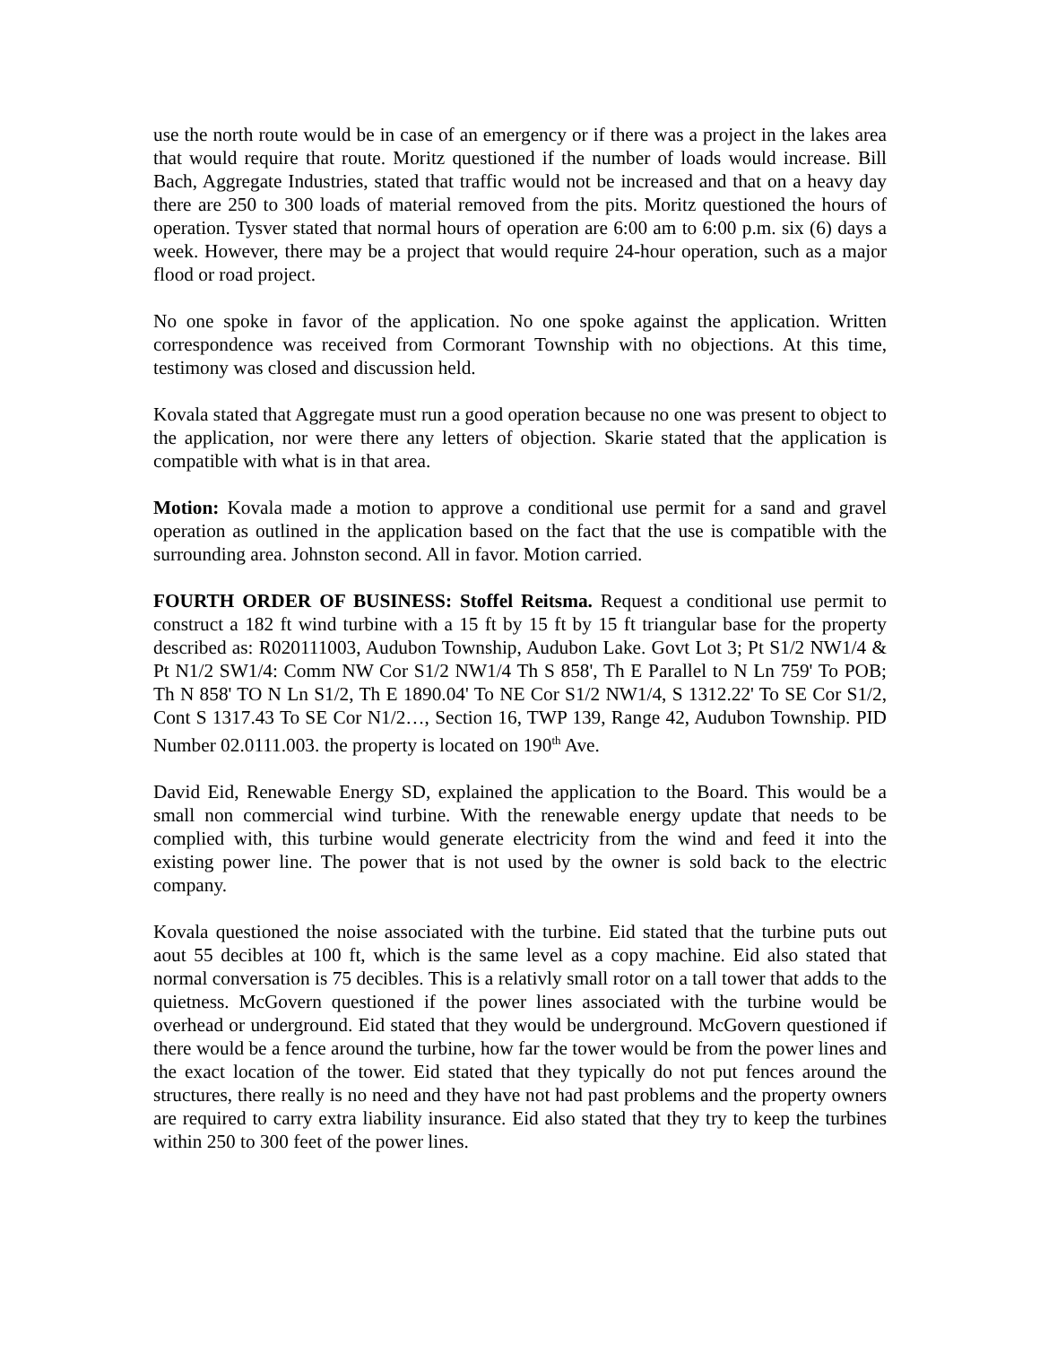use the north route would be in case of an emergency or if there was a project in the lakes area that would require that route. Moritz questioned if the number of loads would increase. Bill Bach, Aggregate Industries, stated that traffic would not be increased and that on a heavy day there are 250 to 300 loads of material removed from the pits. Moritz questioned the hours of operation. Tysver stated that normal hours of operation are 6:00 am to 6:00 p.m. six (6) days a week. However, there may be a project that would require 24-hour operation, such as a major flood or road project.
No one spoke in favor of the application. No one spoke against the application. Written correspondence was received from Cormorant Township with no objections. At this time, testimony was closed and discussion held.
Kovala stated that Aggregate must run a good operation because no one was present to object to the application, nor were there any letters of objection. Skarie stated that the application is compatible with what is in that area.
Motion: Kovala made a motion to approve a conditional use permit for a sand and gravel operation as outlined in the application based on the fact that the use is compatible with the surrounding area. Johnston second. All in favor. Motion carried.
FOURTH ORDER OF BUSINESS: Stoffel Reitsma. Request a conditional use permit to construct a 182 ft wind turbine with a 15 ft by 15 ft by 15 ft triangular base for the property described as: R020111003, Audubon Township, Audubon Lake. Govt Lot 3; Pt S1/2 NW1/4 & Pt N1/2 SW1/4: Comm NW Cor S1/2 NW1/4 Th S 858', Th E Parallel to N Ln 759' To POB; Th N 858' TO N Ln S1/2, Th E 1890.04' To NE Cor S1/2 NW1/4, S 1312.22' To SE Cor S1/2, Cont S 1317.43 To SE Cor N1/2…, Section 16, TWP 139, Range 42, Audubon Township. PID Number 02.0111.003. the property is located on 190<sup>th</sup> Ave.
David Eid, Renewable Energy SD, explained the application to the Board. This would be a small non commercial wind turbine. With the renewable energy update that needs to be complied with, this turbine would generate electricity from the wind and feed it into the existing power line. The power that is not used by the owner is sold back to the electric company.
Kovala questioned the noise associated with the turbine. Eid stated that the turbine puts out aout 55 decibles at 100 ft, which is the same level as a copy machine. Eid also stated that normal conversation is 75 decibles. This is a relativly small rotor on a tall tower that adds to the quietness. McGovern questioned if the power lines associated with the turbine would be overhead or underground. Eid stated that they would be underground. McGovern questioned if there would be a fence around the turbine, how far the tower would be from the power lines and the exact location of the tower. Eid stated that they typically do not put fences around the structures, there really is no need and they have not had past problems and the property owners are required to carry extra liability insurance. Eid also stated that they try to keep the turbines within 250 to 300 feet of the power lines.